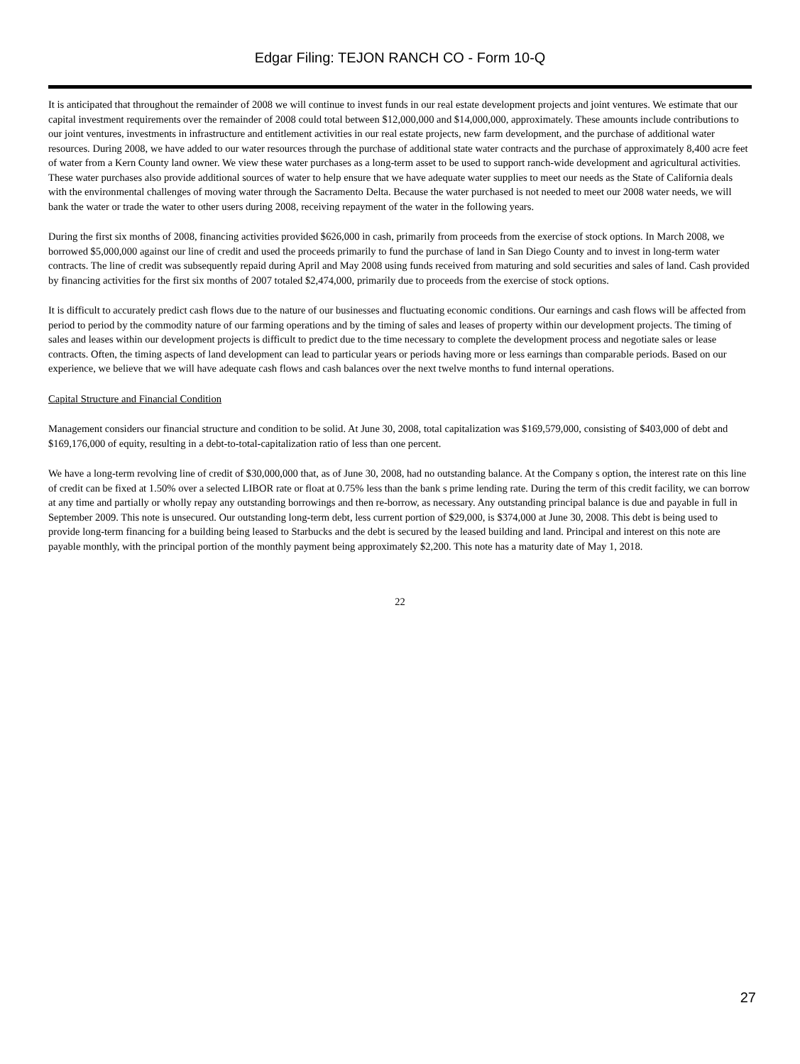Edgar Filing: TEJON RANCH CO - Form 10-Q
It is anticipated that throughout the remainder of 2008 we will continue to invest funds in our real estate development projects and joint ventures. We estimate that our capital investment requirements over the remainder of 2008 could total between $12,000,000 and $14,000,000, approximately. These amounts include contributions to our joint ventures, investments in infrastructure and entitlement activities in our real estate projects, new farm development, and the purchase of additional water resources. During 2008, we have added to our water resources through the purchase of additional state water contracts and the purchase of approximately 8,400 acre feet of water from a Kern County land owner. We view these water purchases as a long-term asset to be used to support ranch-wide development and agricultural activities. These water purchases also provide additional sources of water to help ensure that we have adequate water supplies to meet our needs as the State of California deals with the environmental challenges of moving water through the Sacramento Delta. Because the water purchased is not needed to meet our 2008 water needs, we will bank the water or trade the water to other users during 2008, receiving repayment of the water in the following years.
During the first six months of 2008, financing activities provided $626,000 in cash, primarily from proceeds from the exercise of stock options. In March 2008, we borrowed $5,000,000 against our line of credit and used the proceeds primarily to fund the purchase of land in San Diego County and to invest in long-term water contracts. The line of credit was subsequently repaid during April and May 2008 using funds received from maturing and sold securities and sales of land. Cash provided by financing activities for the first six months of 2007 totaled $2,474,000, primarily due to proceeds from the exercise of stock options.
It is difficult to accurately predict cash flows due to the nature of our businesses and fluctuating economic conditions. Our earnings and cash flows will be affected from period to period by the commodity nature of our farming operations and by the timing of sales and leases of property within our development projects. The timing of sales and leases within our development projects is difficult to predict due to the time necessary to complete the development process and negotiate sales or lease contracts. Often, the timing aspects of land development can lead to particular years or periods having more or less earnings than comparable periods. Based on our experience, we believe that we will have adequate cash flows and cash balances over the next twelve months to fund internal operations.
Capital Structure and Financial Condition
Management considers our financial structure and condition to be solid. At June 30, 2008, total capitalization was $169,579,000, consisting of $403,000 of debt and $169,176,000 of equity, resulting in a debt-to-total-capitalization ratio of less than one percent.
We have a long-term revolving line of credit of $30,000,000 that, as of June 30, 2008, had no outstanding balance. At the Company s option, the interest rate on this line of credit can be fixed at 1.50% over a selected LIBOR rate or float at 0.75% less than the bank s prime lending rate. During the term of this credit facility, we can borrow at any time and partially or wholly repay any outstanding borrowings and then re-borrow, as necessary. Any outstanding principal balance is due and payable in full in September 2009. This note is unsecured. Our outstanding long-term debt, less current portion of $29,000, is $374,000 at June 30, 2008. This debt is being used to provide long-term financing for a building being leased to Starbucks and the debt is secured by the leased building and land. Principal and interest on this note are payable monthly, with the principal portion of the monthly payment being approximately $2,200. This note has a maturity date of May 1, 2018.
22
27